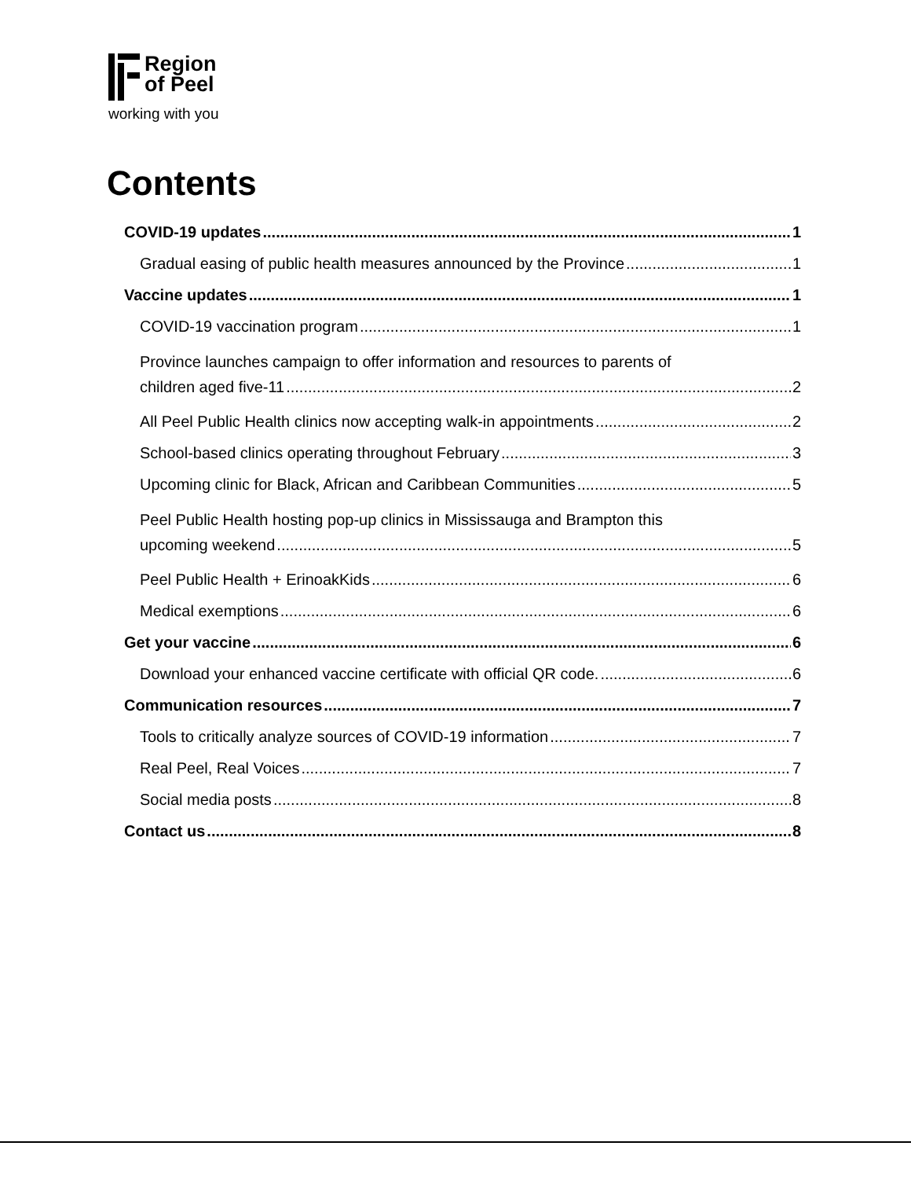Region
of Peel
working with you
Contents
COVID-19 updates 1
Gradual easing of public health measures announced by the Province 1
Vaccine updates 1
COVID-19 vaccination program 1
Province launches campaign to offer information and resources to parents of
children aged five-11 2
All Peel Public Health clinics now accepting walk-in appointments 2
School-based clinics operating throughout February 3
Upcoming clinic for Black, African and Caribbean Communities 5
Peel Public Health hosting pop-up clinics in Mississauga and Brampton this
upcoming weekend 5
Peel Public Health + ErinoakKids 6
Medical exemptions 6
Get your vaccine 6
Download your enhanced vaccine certificate with official QR code. 6
Communication resources 7
Tools to critically analyze sources of COVID-19 information 7
Real Peel, Real Voices 7
Social media posts 8
Contact us 8